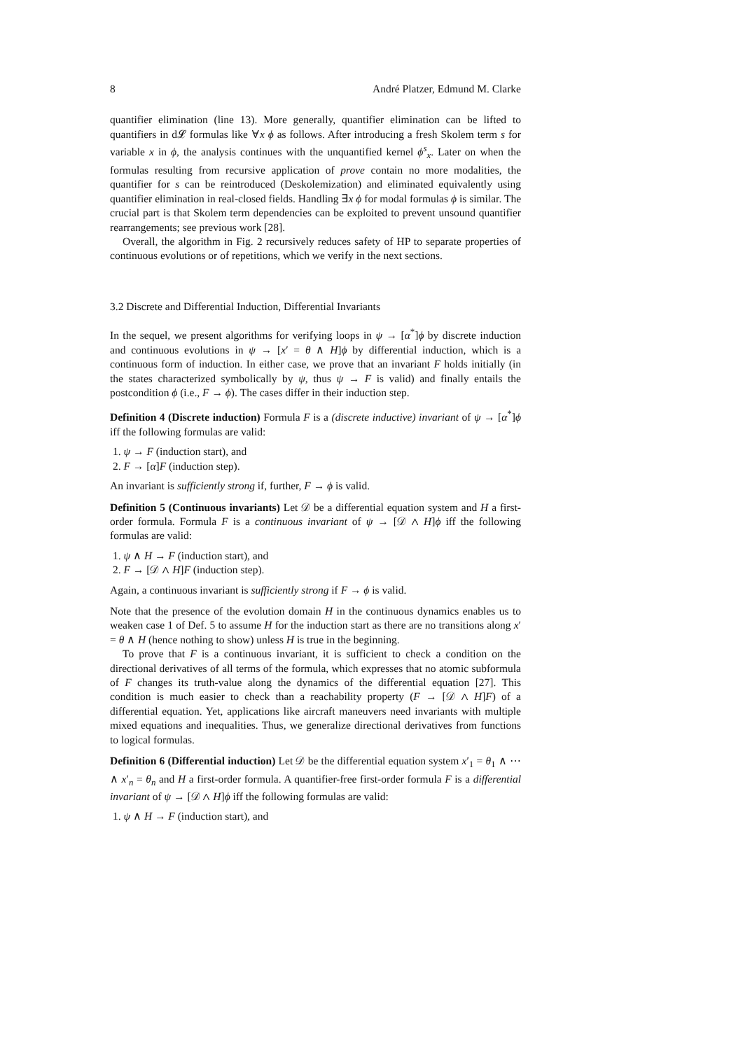8 André Platzer, Edmund M. Clarke
quantifier elimination (line 13). More generally, quantifier elimination can be lifted to quantifiers in d𝓛 formulas like ∀x ϕ as follows. After introducing a fresh Skolem term s for variable x in ϕ, the analysis continues with the unquantified kernel ϕ<sup>s</sup><sub>x</sub>. Later on when the formulas resulting from recursive application of prove contain no more modalities, the quantifier for s can be reintroduced (Deskolemization) and eliminated equivalently using quantifier elimination in real-closed fields. Handling ∃x ϕ for modal formulas ϕ is similar. The crucial part is that Skolem term dependencies can be exploited to prevent unsound quantifier rearrangements; see previous work [28].
Overall, the algorithm in Fig. 2 recursively reduces safety of HP to separate properties of continuous evolutions or of repetitions, which we verify in the next sections.
3.2 Discrete and Differential Induction, Differential Invariants
In the sequel, we present algorithms for verifying loops in ψ → [α<sup>*</sup>]ϕ by discrete induction and continuous evolutions in ψ → [x′ = θ ∧ H]ϕ by differential induction, which is a continuous form of induction. In either case, we prove that an invariant F holds initially (in the states characterized symbolically by ψ, thus ψ → F is valid) and finally entails the postcondition ϕ (i.e., F → ϕ). The cases differ in their induction step.
Definition 4 (Discrete induction) Formula F is a (discrete inductive) invariant of ψ → [α<sup>*</sup>]ϕ iff the following formulas are valid:
1. ψ → F (induction start), and
2. F → [α]F (induction step).
An invariant is sufficiently strong if, further, F → ϕ is valid.
Definition 5 (Continuous invariants) Let 𝒟 be a differential equation system and H a first-order formula. Formula F is a continuous invariant of ψ → [𝒟 ∧ H]ϕ iff the following formulas are valid:
1. ψ ∧ H → F (induction start), and
2. F → [𝒟 ∧ H]F (induction step).
Again, a continuous invariant is sufficiently strong if F → ϕ is valid.
Note that the presence of the evolution domain H in the continuous dynamics enables us to weaken case 1 of Def. 5 to assume H for the induction start as there are no transitions along x′ = θ ∧ H (hence nothing to show) unless H is true in the beginning.
To prove that F is a continuous invariant, it is sufficient to check a condition on the directional derivatives of all terms of the formula, which expresses that no atomic subformula of F changes its truth-value along the dynamics of the differential equation [27]. This condition is much easier to check than a reachability property (F → [𝒟 ∧ H]F) of a differential equation. Yet, applications like aircraft maneuvers need invariants with multiple mixed equations and inequalities. Thus, we generalize directional derivatives from functions to logical formulas.
Definition 6 (Differential induction) Let 𝒟 be the differential equation system x′<sub>1</sub> = θ<sub>1</sub> ∧ ⋯ ∧ x′<sub>n</sub> = θ<sub>n</sub> and H a first-order formula. A quantifier-free first-order formula F is a differential invariant of ψ → [𝒟 ∧ H]ϕ iff the following formulas are valid:
1. ψ ∧ H → F (induction start), and